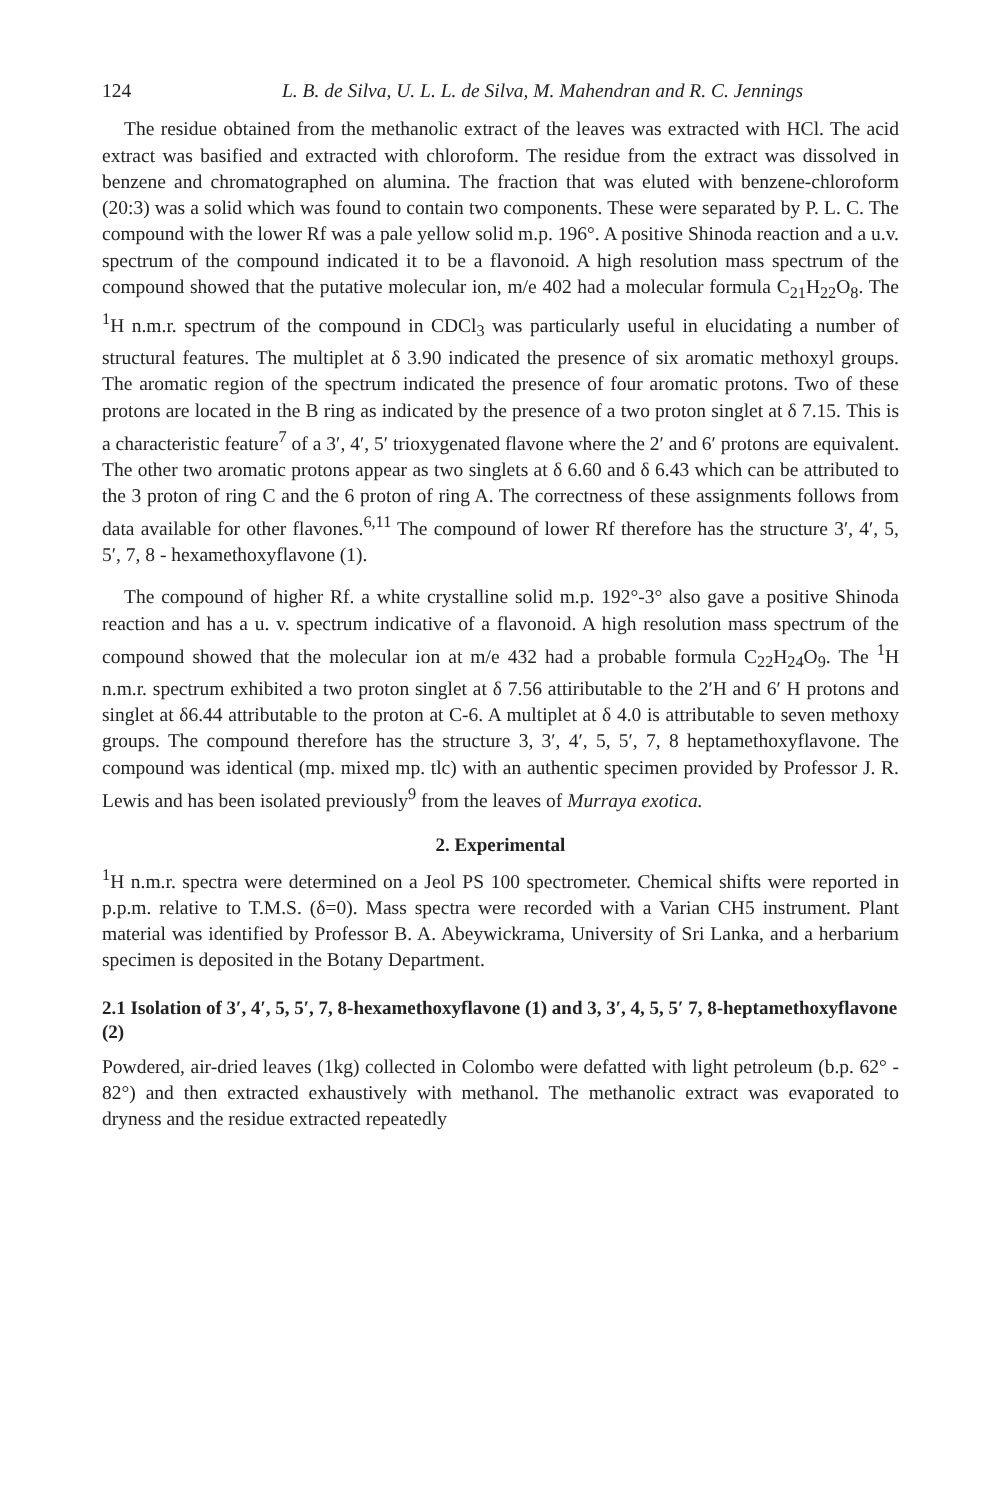124 L. B. de Silva, U. L. L. de Silva, M. Mahendran and R. C. Jennings
The residue obtained from the methanolic extract of the leaves was extracted with HCl. The acid extract was basified and extracted with chloroform. The residue from the extract was dissolved in benzene and chromatographed on alumina. The fraction that was eluted with benzene-chloroform (20:3) was a solid which was found to contain two components. These were separated by P. L. C. The compound with the lower Rf was a pale yellow solid m.p. 196°. A positive Shinoda reaction and a u.v. spectrum of the compound indicated it to be a flavonoid. A high resolution mass spectrum of the compound showed that the putative molecular ion, m/e 402 had a molecular formula C<sub>21</sub>H<sub>22</sub>O<sub>8</sub>. The <sup>1</sup>H n.m.r. spectrum of the compound in CDCl<sub>3</sub> was particularly useful in elucidating a number of structural features. The multiplet at δ 3.90 indicated the presence of six aromatic methoxyl groups. The aromatic region of the spectrum indicated the presence of four aromatic protons. Two of these protons are located in the B ring as indicated by the presence of a two proton singlet at δ 7.15. This is a characteristic feature<sup>7</sup> of a 3′, 4′, 5′ trioxygenated flavone where the 2′ and 6′ protons are equivalent. The other two aromatic protons appear as two singlets at δ 6.60 and δ 6.43 which can be attributed to the 3 proton of ring C and the 6 proton of ring A. The correctness of these assignments follows from data available for other flavones.<sup>6,11</sup> The compound of lower Rf therefore has the structure 3′, 4′, 5, 5′, 7, 8 - hexamethoxyflavone (1).
The compound of higher Rf. a white crystalline solid m.p. 192°-3° also gave a positive Shinoda reaction and has a u. v. spectrum indicative of a flavonoid. A high resolution mass spectrum of the compound showed that the molecular ion at m/e 432 had a probable formula C<sub>22</sub>H<sub>24</sub>O<sub>9</sub>. The <sup>1</sup>H n.m.r. spectrum exhibited a two proton singlet at δ 7.56 attiributable to the 2′H and 6′ H protons and singlet at δ6.44 attributable to the proton at C-6. A multiplet at δ 4.0 is attributable to seven methoxy groups. The compound therefore has the structure 3, 3′, 4′, 5, 5′, 7, 8 heptamethoxyflavone. The compound was identical (mp. mixed mp. tlc) with an authentic specimen provided by Professor J. R. Lewis and has been isolated previously<sup>9</sup> from the leaves of Murraya exotica.
2. Experimental
<sup>1</sup>H n.m.r. spectra were determined on a Jeol PS 100 spectrometer. Chemical shifts were reported in p.p.m. relative to T.M.S. (δ=0). Mass spectra were recorded with a Varian CH5 instrument. Plant material was identified by Professor B. A. Abeywickrama, University of Sri Lanka, and a herbarium specimen is deposited in the Botany Department.
2.1 Isolation of 3′, 4′, 5, 5′, 7, 8-hexamethoxyflavone (1) and 3, 3′, 4, 5, 5′ 7, 8-heptamethoxyflavone (2)
Powdered, air-dried leaves (1kg) collected in Colombo were defatted with light petroleum (b.p. 62° - 82°) and then extracted exhaustively with methanol. The methanolic extract was evaporated to dryness and the residue extracted repeatedly